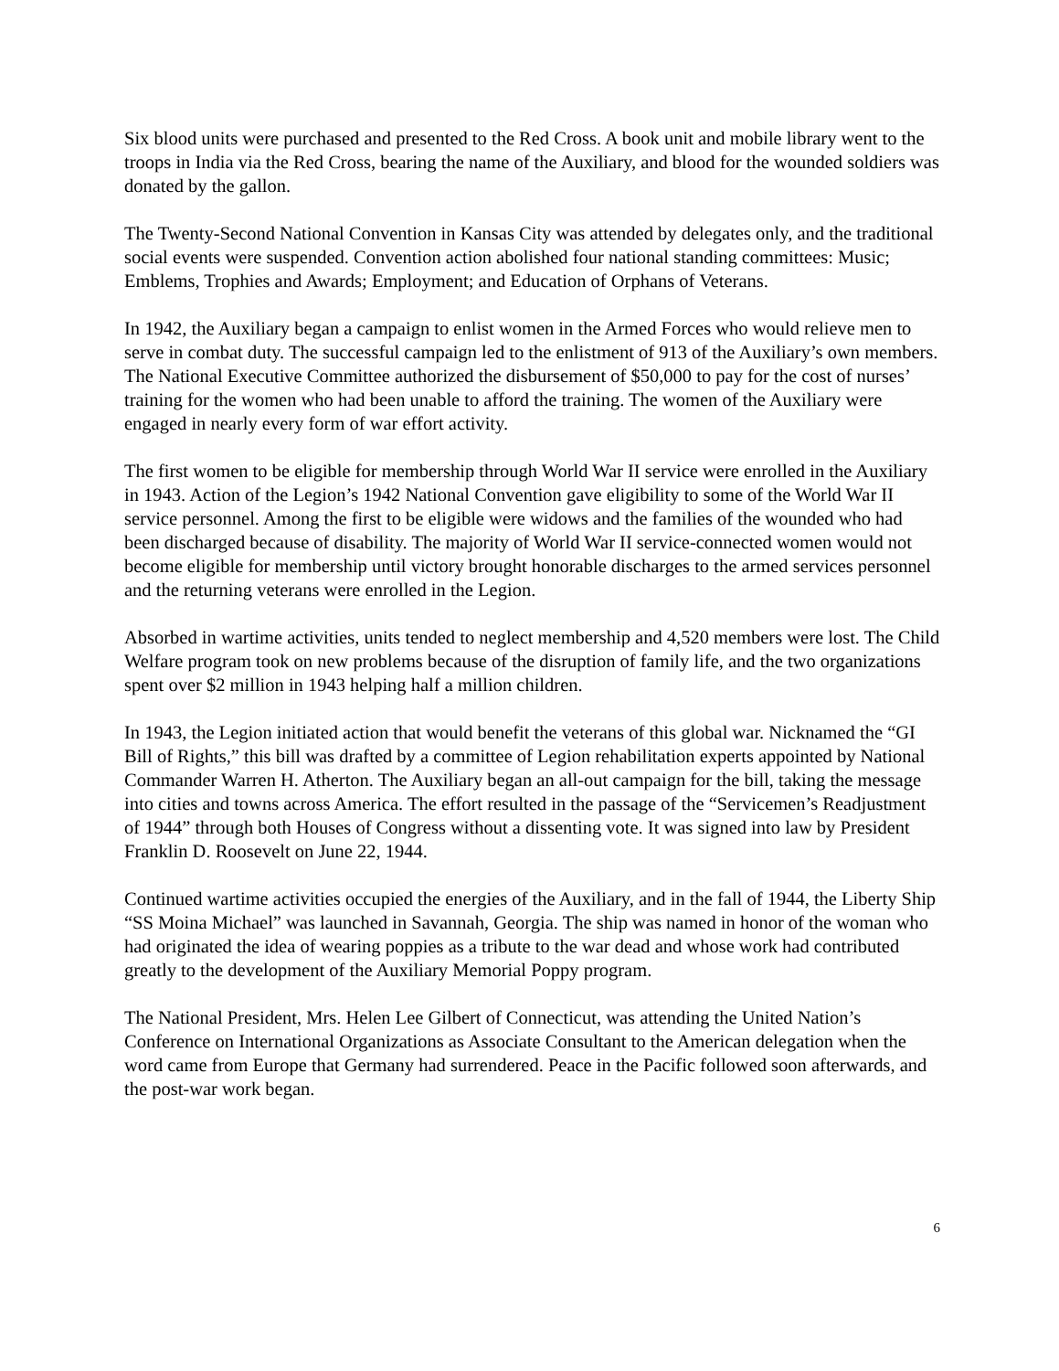Six blood units were purchased and presented to the Red Cross. A book unit and mobile library went to the troops in India via the Red Cross, bearing the name of the Auxiliary, and blood for the wounded soldiers was donated by the gallon.
The Twenty-Second National Convention in Kansas City was attended by delegates only, and the traditional social events were suspended. Convention action abolished four national standing committees: Music; Emblems, Trophies and Awards; Employment; and Education of Orphans of Veterans.
In 1942, the Auxiliary began a campaign to enlist women in the Armed Forces who would relieve men to serve in combat duty. The successful campaign led to the enlistment of 913 of the Auxiliary’s own members. The National Executive Committee authorized the disbursement of $50,000 to pay for the cost of nurses’ training for the women who had been unable to afford the training. The women of the Auxiliary were engaged in nearly every form of war effort activity.
The first women to be eligible for membership through World War II service were enrolled in the Auxiliary in 1943. Action of the Legion’s 1942 National Convention gave eligibility to some of the World War II service personnel. Among the first to be eligible were widows and the families of the wounded who had been discharged because of disability. The majority of World War II service-connected women would not become eligible for membership until victory brought honorable discharges to the armed services personnel and the returning veterans were enrolled in the Legion.
Absorbed in wartime activities, units tended to neglect membership and 4,520 members were lost. The Child Welfare program took on new problems because of the disruption of family life, and the two organizations spent over $2 million in 1943 helping half a million children.
In 1943, the Legion initiated action that would benefit the veterans of this global war. Nicknamed the “GI Bill of Rights,” this bill was drafted by a committee of Legion rehabilitation experts appointed by National Commander Warren H. Atherton. The Auxiliary began an all-out campaign for the bill, taking the message into cities and towns across America. The effort resulted in the passage of the “Servicemen’s Readjustment of 1944” through both Houses of Congress without a dissenting vote. It was signed into law by President Franklin D. Roosevelt on June 22, 1944.
Continued wartime activities occupied the energies of the Auxiliary, and in the fall of 1944, the Liberty Ship “SS Moina Michael” was launched in Savannah, Georgia. The ship was named in honor of the woman who had originated the idea of wearing poppies as a tribute to the war dead and whose work had contributed greatly to the development of the Auxiliary Memorial Poppy program.
The National President, Mrs. Helen Lee Gilbert of Connecticut, was attending the United Nation’s Conference on International Organizations as Associate Consultant to the American delegation when the word came from Europe that Germany had surrendered. Peace in the Pacific followed soon afterwards, and the post-war work began.
6